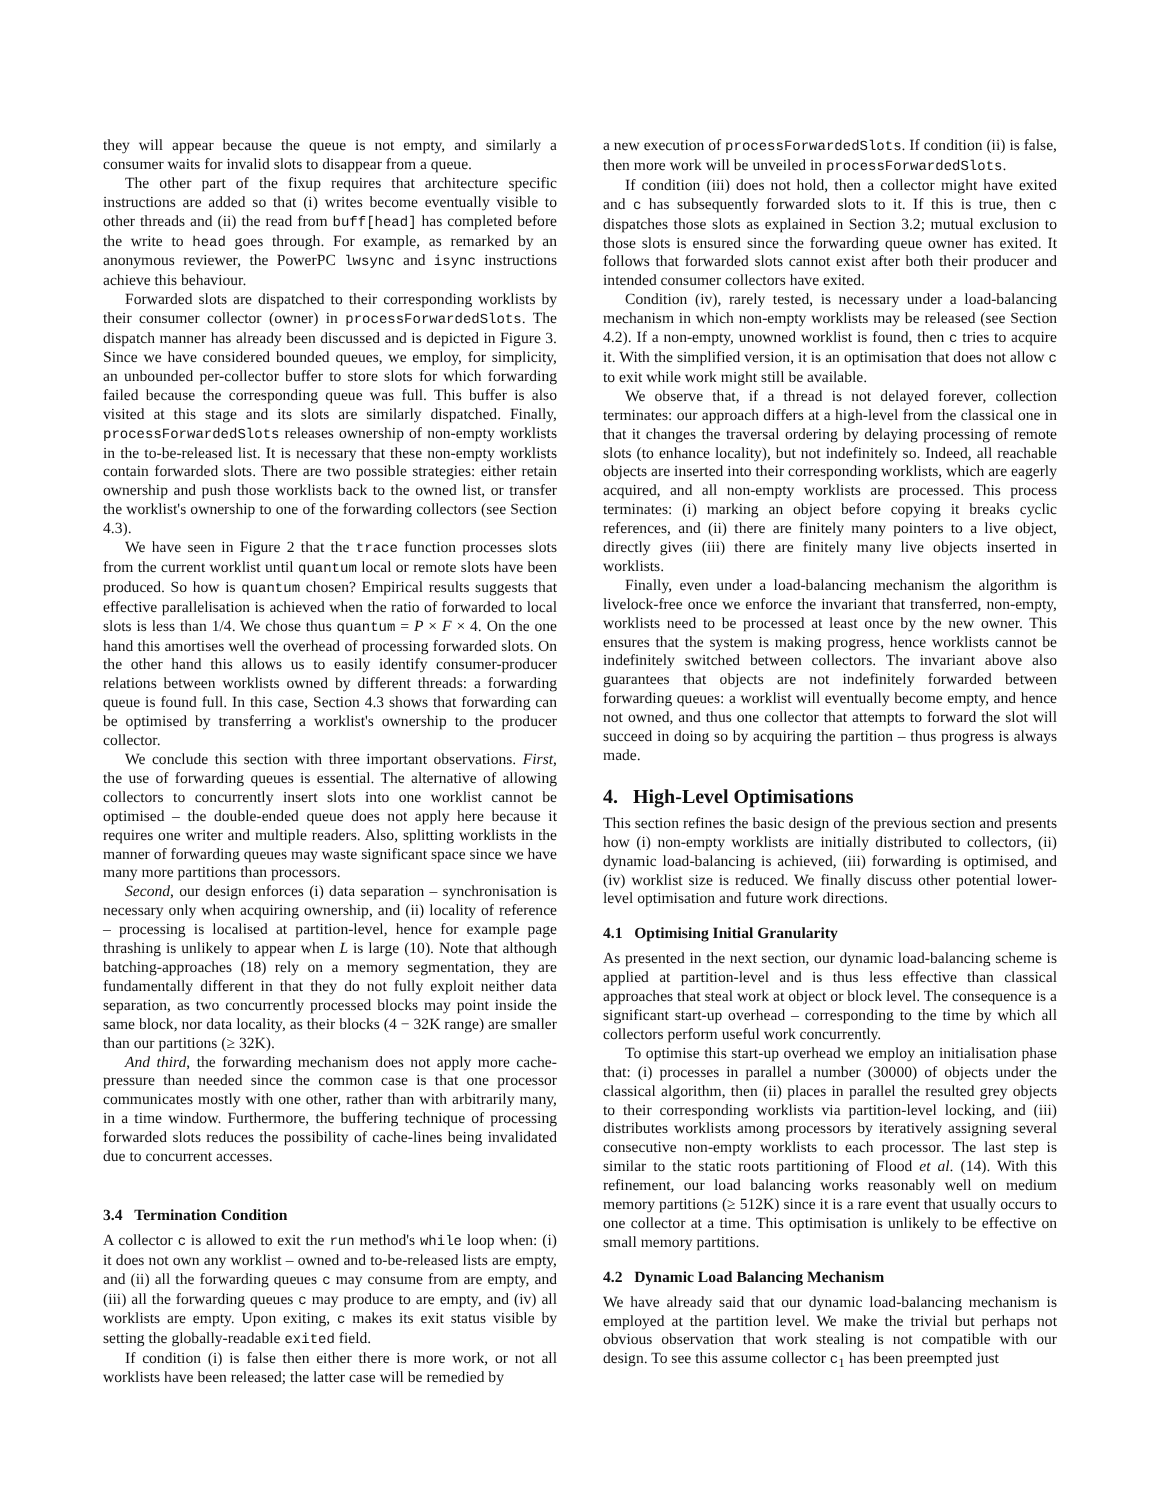they will appear because the queue is not empty, and similarly a consumer waits for invalid slots to disappear from a queue.
The other part of the fixup requires that architecture specific instructions are added so that (i) writes become eventually visible to other threads and (ii) the read from buff[head] has completed before the write to head goes through. For example, as remarked by an anonymous reviewer, the PowerPC lwsync and isync instructions achieve this behaviour.
Forwarded slots are dispatched to their corresponding worklists by their consumer collector (owner) in processForwardedSlots. The dispatch manner has already been discussed and is depicted in Figure 3. Since we have considered bounded queues, we employ, for simplicity, an unbounded per-collector buffer to store slots for which forwarding failed because the corresponding queue was full. This buffer is also visited at this stage and its slots are similarly dispatched. Finally, processForwardedSlots releases ownership of non-empty worklists in the to-be-released list. It is necessary that these non-empty worklists contain forwarded slots. There are two possible strategies: either retain ownership and push those worklists back to the owned list, or transfer the worklist's ownership to one of the forwarding collectors (see Section 4.3).
We have seen in Figure 2 that the trace function processes slots from the current worklist until quantum local or remote slots have been produced. So how is quantum chosen? Empirical results suggests that effective parallelisation is achieved when the ratio of forwarded to local slots is less than 1/4. We chose thus quantum = P × F × 4. On the one hand this amortises well the overhead of processing forwarded slots. On the other hand this allows us to easily identify consumer-producer relations between worklists owned by different threads: a forwarding queue is found full. In this case, Section 4.3 shows that forwarding can be optimised by transferring a worklist's ownership to the producer collector.
We conclude this section with three important observations. First, the use of forwarding queues is essential. The alternative of allowing collectors to concurrently insert slots into one worklist cannot be optimised – the double-ended queue does not apply here because it requires one writer and multiple readers. Also, splitting worklists in the manner of forwarding queues may waste significant space since we have many more partitions than processors.
Second, our design enforces (i) data separation – synchronisation is necessary only when acquiring ownership, and (ii) locality of reference – processing is localised at partition-level, hence for example page thrashing is unlikely to appear when L is large (10). Note that although batching-approaches (18) rely on a memory segmentation, they are fundamentally different in that they do not fully exploit neither data separation, as two concurrently processed blocks may point inside the same block, nor data locality, as their blocks (4 − 32K range) are smaller than our partitions (≥ 32K).
And third, the forwarding mechanism does not apply more cache-pressure than needed since the common case is that one processor communicates mostly with one other, rather than with arbitrarily many, in a time window. Furthermore, the buffering technique of processing forwarded slots reduces the possibility of cache-lines being invalidated due to concurrent accesses.
3.4 Termination Condition
A collector c is allowed to exit the run method's while loop when: (i) it does not own any worklist – owned and to-be-released lists are empty, and (ii) all the forwarding queues c may consume from are empty, and (iii) all the forwarding queues c may produce to are empty, and (iv) all worklists are empty. Upon exiting, c makes its exit status visible by setting the globally-readable exited field.
If condition (i) is false then either there is more work, or not all worklists have been released; the latter case will be remedied by
a new execution of processForwardedSlots. If condition (ii) is false, then more work will be unveiled in processForwardedSlots.
If condition (iii) does not hold, then a collector might have exited and c has subsequently forwarded slots to it. If this is true, then c dispatches those slots as explained in Section 3.2; mutual exclusion to those slots is ensured since the forwarding queue owner has exited. It follows that forwarded slots cannot exist after both their producer and intended consumer collectors have exited.
Condition (iv), rarely tested, is necessary under a load-balancing mechanism in which non-empty worklists may be released (see Section 4.2). If a non-empty, unowned worklist is found, then c tries to acquire it. With the simplified version, it is an optimisation that does not allow c to exit while work might still be available.
We observe that, if a thread is not delayed forever, collection terminates: our approach differs at a high-level from the classical one in that it changes the traversal ordering by delaying processing of remote slots (to enhance locality), but not indefinitely so. Indeed, all reachable objects are inserted into their corresponding worklists, which are eagerly acquired, and all non-empty worklists are processed. This process terminates: (i) marking an object before copying it breaks cyclic references, and (ii) there are finitely many pointers to a live object, directly gives (iii) there are finitely many live objects inserted in worklists.
Finally, even under a load-balancing mechanism the algorithm is livelock-free once we enforce the invariant that transferred, non-empty, worklists need to be processed at least once by the new owner. This ensures that the system is making progress, hence worklists cannot be indefinitely switched between collectors. The invariant above also guarantees that objects are not indefinitely forwarded between forwarding queues: a worklist will eventually become empty, and hence not owned, and thus one collector that attempts to forward the slot will succeed in doing so by acquiring the partition – thus progress is always made.
4. High-Level Optimisations
This section refines the basic design of the previous section and presents how (i) non-empty worklists are initially distributed to collectors, (ii) dynamic load-balancing is achieved, (iii) forwarding is optimised, and (iv) worklist size is reduced. We finally discuss other potential lower-level optimisation and future work directions.
4.1 Optimising Initial Granularity
As presented in the next section, our dynamic load-balancing scheme is applied at partition-level and is thus less effective than classical approaches that steal work at object or block level. The consequence is a significant start-up overhead – corresponding to the time by which all collectors perform useful work concurrently.
To optimise this start-up overhead we employ an initialisation phase that: (i) processes in parallel a number (30000) of objects under the classical algorithm, then (ii) places in parallel the resulted grey objects to their corresponding worklists via partition-level locking, and (iii) distributes worklists among processors by iteratively assigning several consecutive non-empty worklists to each processor. The last step is similar to the static roots partitioning of Flood et al. (14). With this refinement, our load balancing works reasonably well on medium memory partitions (≥ 512K) since it is a rare event that usually occurs to one collector at a time. This optimisation is unlikely to be effective on small memory partitions.
4.2 Dynamic Load Balancing Mechanism
We have already said that our dynamic load-balancing mechanism is employed at the partition level. We make the trivial but perhaps not obvious observation that work stealing is not compatible with our design. To see this assume collector c<sub>1</sub> has been preempted just